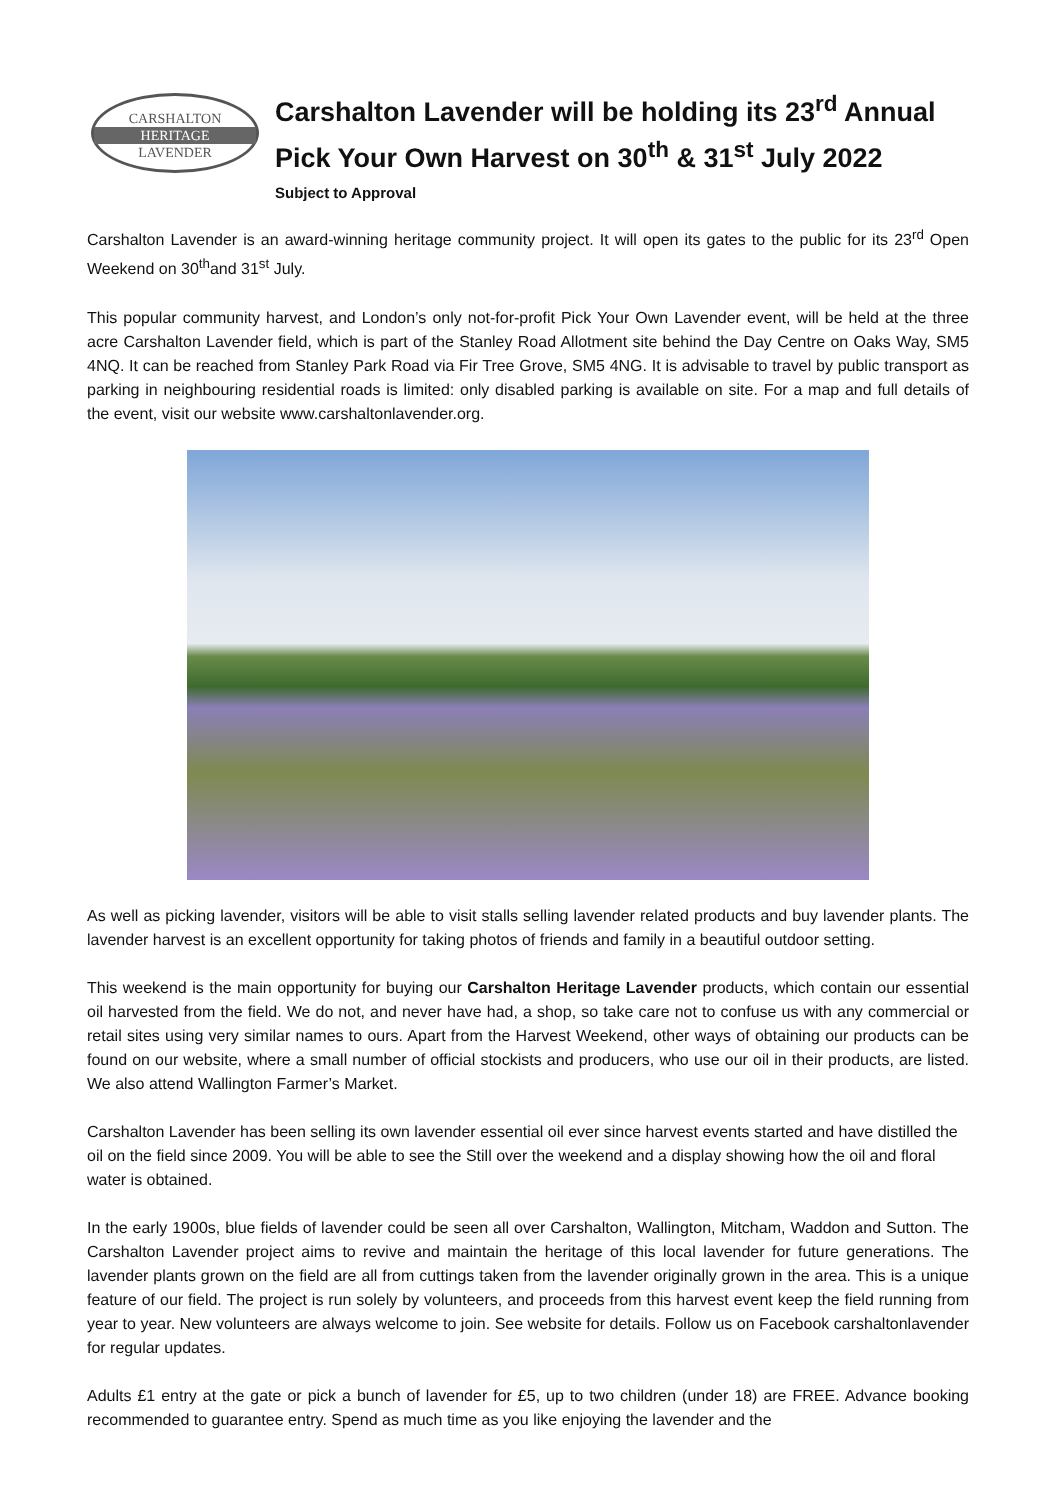CARSHALTON
HERITAGE
LAVENDER
Carshalton Lavender will be holding its 23<sup>rd</sup> Annual Pick Your Own Harvest on 30<sup>th</sup> & 31<sup>st</sup> July 2022
Subject to Approval
Carshalton Lavender is an award-winning heritage community project. It will open its gates to the public for its 23<sup>rd</sup> Open Weekend on 30<sup>th</sup>and 31<sup>st</sup> July.
This popular community harvest, and London’s only not-for-profit Pick Your Own Lavender event, will be held at the three acre Carshalton Lavender field, which is part of the Stanley Road Allotment site behind the Day Centre on Oaks Way, SM5 4NQ. It can be reached from Stanley Park Road via Fir Tree Grove, SM5 4NG. It is advisable to travel by public transport as parking in neighbouring residential roads is limited: only disabled parking is available on site. For a map and full details of the event, visit our website www.carshaltonlavender.org.
As well as picking lavender, visitors will be able to visit stalls selling lavender related products and buy lavender plants. The lavender harvest is an excellent opportunity for taking photos of friends and family in a beautiful outdoor setting.
This weekend is the main opportunity for buying our Carshalton Heritage Lavender products, which contain our essential oil harvested from the field. We do not, and never have had, a shop, so take care not to confuse us with any commercial or retail sites using very similar names to ours. Apart from the Harvest Weekend, other ways of obtaining our products can be found on our website, where a small number of official stockists and producers, who use our oil in their products, are listed. We also attend Wallington Farmer’s Market.
Carshalton Lavender has been selling its own lavender essential oil ever since harvest events started and have distilled the oil on the field since 2009. You will be able to see the Still over the weekend and a display showing how the oil and floral water is obtained.
In the early 1900s, blue fields of lavender could be seen all over Carshalton, Wallington, Mitcham, Waddon and Sutton. The Carshalton Lavender project aims to revive and maintain the heritage of this local lavender for future generations. The lavender plants grown on the field are all from cuttings taken from the lavender originally grown in the area. This is a unique feature of our field. The project is run solely by volunteers, and proceeds from this harvest event keep the field running from year to year. New volunteers are always welcome to join. See website for details. Follow us on Facebook carshaltonlavender for regular updates.
Adults £1 entry at the gate or pick a bunch of lavender for £5, up to two children (under 18) are FREE. Advance booking recommended to guarantee entry. Spend as much time as you like enjoying the lavender and the